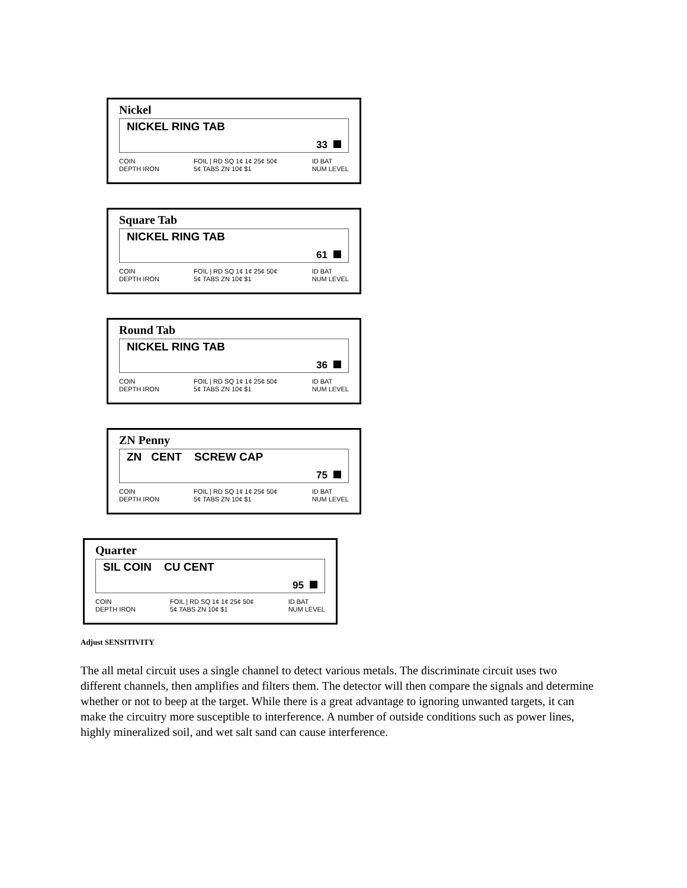Nickel
NICKEL RING TAB
33
COIN
DEPTH IRON
FOIL | RD SQ 1¢ 1¢ 25¢ 50¢
5¢ TABS ZN 10¢ $1
ID BAT
NUM LEVEL
Square Tab
NICKEL RING TAB
61
COIN
DEPTH IRON
FOIL | RD SQ 1¢ 1¢ 25¢ 50¢
5¢ TABS ZN 10¢ $1
ID BAT
NUM LEVEL
Round Tab
NICKEL RING TAB
36
COIN
DEPTH IRON
FOIL | RD SQ 1¢ 1¢ 25¢ 50¢
5¢ TABS ZN 10¢ $1
ID BAT
NUM LEVEL
ZN Penny
ZN CENT SCREW CAP
75
COIN
DEPTH IRON
FOIL | RD SQ 1¢ 1¢ 25¢ 50¢
5¢ TABS ZN 10¢ $1
ID BAT
NUM LEVEL
Quarter
SIL COIN CU CENT
95
COIN
DEPTH IRON
FOIL | RD SQ 1¢ 1¢ 25¢ 50¢
5¢ TABS ZN 10¢ $1
ID BAT
NUM LEVEL
Adjust SENSITIVITY
The all metal circuit uses a single channel to detect various metals. The discriminate circuit uses two different channels, then amplifies and filters them. The detector will then compare the signals and determine whether or not to beep at the target. While there is a great advantage to ignoring unwanted targets, it can make the circuitry more susceptible to interference. A number of outside conditions such as power lines, highly mineralized soil, and wet salt sand can cause interference.